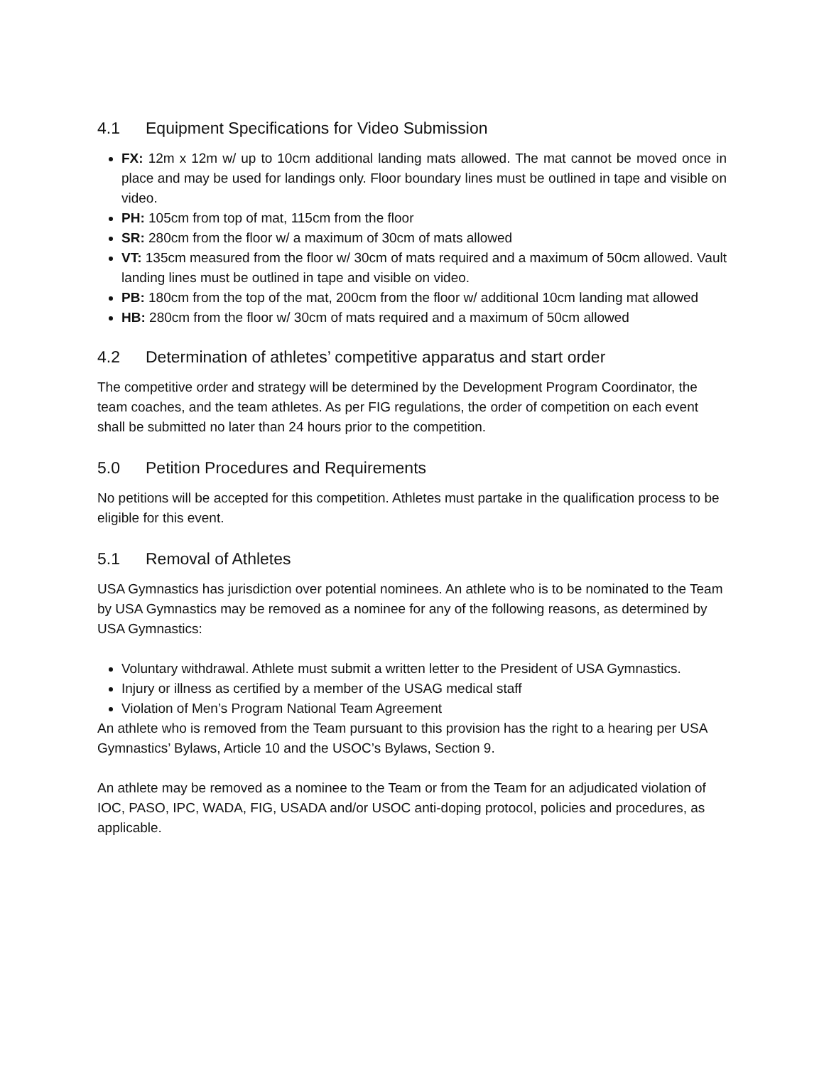4.1 Equipment Specifications for Video Submission
FX: 12m x 12m w/ up to 10cm additional landing mats allowed. The mat cannot be moved once in place and may be used for landings only. Floor boundary lines must be outlined in tape and visible on video.
PH: 105cm from top of mat, 115cm from the floor
SR: 280cm from the floor w/ a maximum of 30cm of mats allowed
VT: 135cm measured from the floor w/ 30cm of mats required and a maximum of 50cm allowed. Vault landing lines must be outlined in tape and visible on video.
PB: 180cm from the top of the mat, 200cm from the floor w/ additional 10cm landing mat allowed
HB: 280cm from the floor w/ 30cm of mats required and a maximum of 50cm allowed
4.2 Determination of athletes’ competitive apparatus and start order
The competitive order and strategy will be determined by the Development Program Coordinator, the team coaches, and the team athletes. As per FIG regulations, the order of competition on each event shall be submitted no later than 24 hours prior to the competition.
5.0 Petition Procedures and Requirements
No petitions will be accepted for this competition. Athletes must partake in the qualification process to be eligible for this event.
5.1 Removal of Athletes
USA Gymnastics has jurisdiction over potential nominees. An athlete who is to be nominated to the Team by USA Gymnastics may be removed as a nominee for any of the following reasons, as determined by USA Gymnastics:
Voluntary withdrawal. Athlete must submit a written letter to the President of USA Gymnastics.
Injury or illness as certified by a member of the USAG medical staff
Violation of Men’s Program National Team Agreement
An athlete who is removed from the Team pursuant to this provision has the right to a hearing per USA Gymnastics’ Bylaws, Article 10 and the USOC’s Bylaws, Section 9.
An athlete may be removed as a nominee to the Team or from the Team for an adjudicated violation of IOC, PASO, IPC, WADA, FIG, USADA and/or USOC anti-doping protocol, policies and procedures, as applicable.